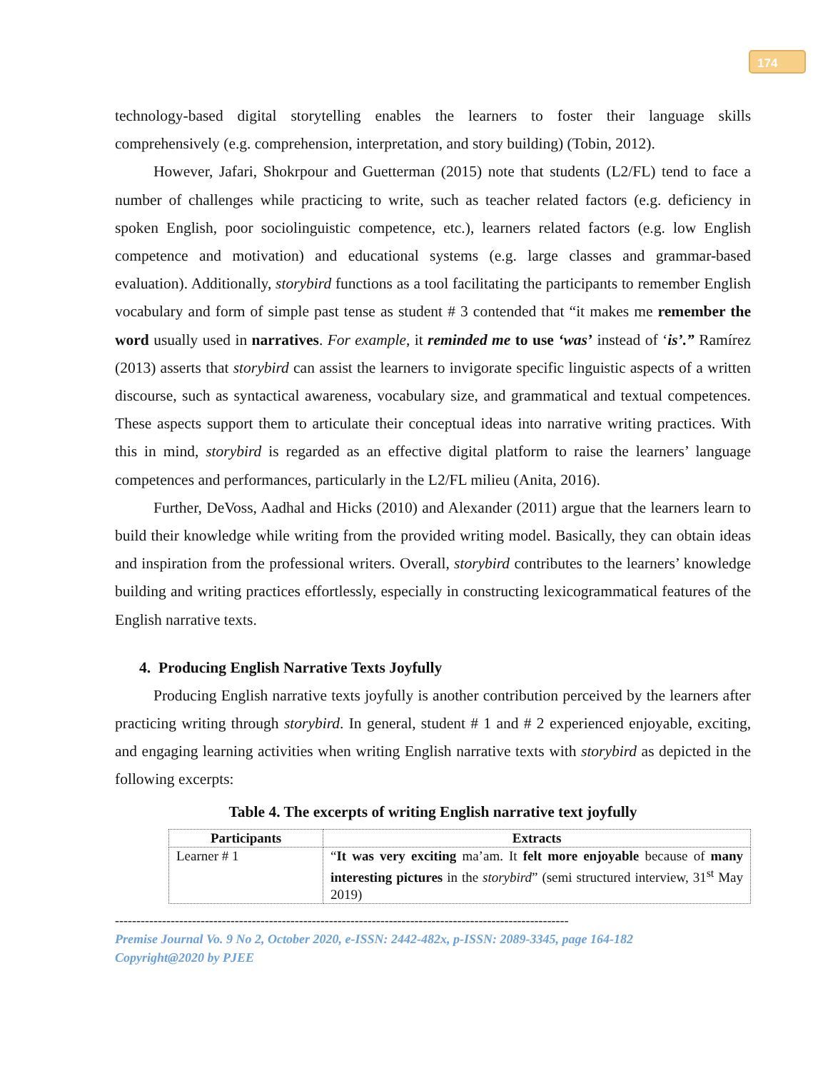174
technology-based digital storytelling enables the learners to foster their language skills comprehensively (e.g. comprehension, interpretation, and story building) (Tobin, 2012).
However, Jafari, Shokrpour and Guetterman (2015) note that students (L2/FL) tend to face a number of challenges while practicing to write, such as teacher related factors (e.g. deficiency in spoken English, poor sociolinguistic competence, etc.), learners related factors (e.g. low English competence and motivation) and educational systems (e.g. large classes and grammar-based evaluation). Additionally, storybird functions as a tool facilitating the participants to remember English vocabulary and form of simple past tense as student # 3 contended that “it makes me remember the word usually used in narratives. For example, it reminded me to use ‘was’ instead of ‘is’.” Ramírez (2013) asserts that storybird can assist the learners to invigorate specific linguistic aspects of a written discourse, such as syntactical awareness, vocabulary size, and grammatical and textual competences. These aspects support them to articulate their conceptual ideas into narrative writing practices. With this in mind, storybird is regarded as an effective digital platform to raise the learners’ language competences and performances, particularly in the L2/FL milieu (Anita, 2016).
Further, DeVoss, Aadhal and Hicks (2010) and Alexander (2011) argue that the learners learn to build their knowledge while writing from the provided writing model. Basically, they can obtain ideas and inspiration from the professional writers. Overall, storybird contributes to the learners’ knowledge building and writing practices effortlessly, especially in constructing lexicogrammatical features of the English narrative texts.
4. Producing English Narrative Texts Joyfully
Producing English narrative texts joyfully is another contribution perceived by the learners after practicing writing through storybird. In general, student # 1 and # 2 experienced enjoyable, exciting, and engaging learning activities when writing English narrative texts with storybird as depicted in the following excerpts:
Table 4. The excerpts of writing English narrative text joyfully
| Participants | Extracts |
| --- | --- |
| Learner # 1 | “ It was very exciting ma’am. It felt more enjoyable because of many interesting pictures in the storybird ” (semi structured interview, 31<sup>st</sup> May 2019) |
----------------------------------------------------------------------------------------------------------
Premise Journal Vo. 9 No 2, October 2020, e-ISSN: 2442-482x, p-ISSN: 2089-3345, page 164-182
Copyright@2020 by PJEE